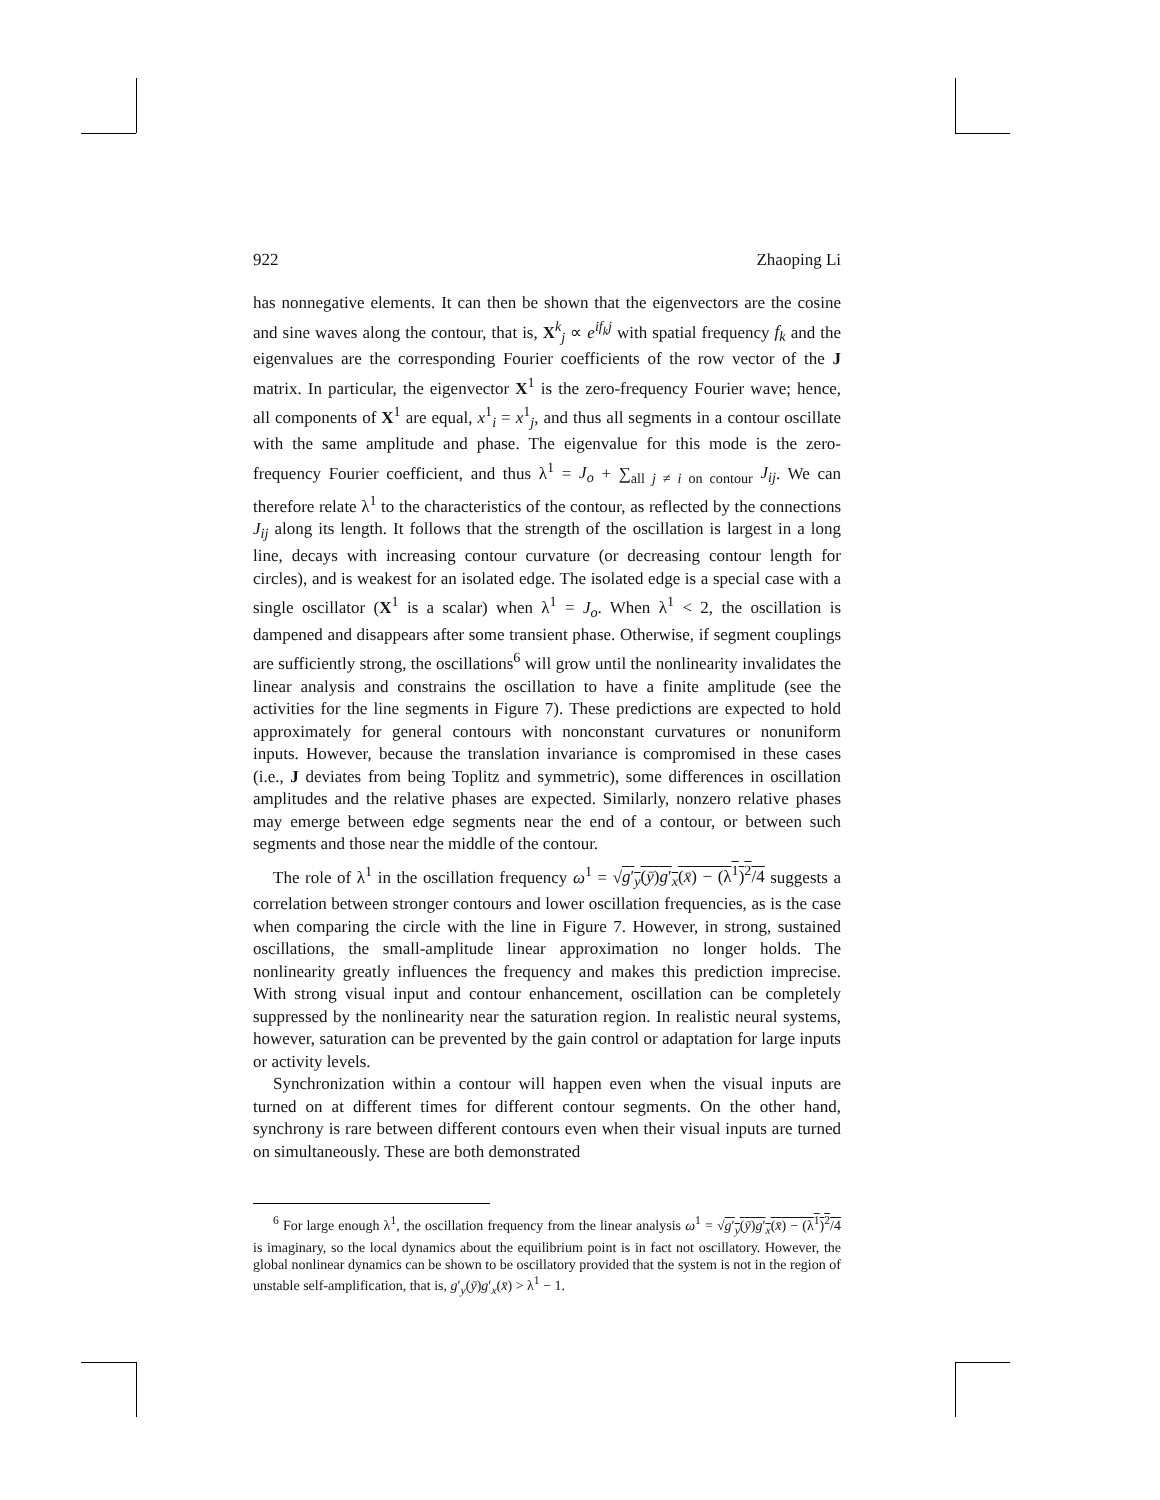922 Zhaoping Li
has nonnegative elements. It can then be shown that the eigenvectors are the cosine and sine waves along the contour, that is, X<sup>k</sup><sub>j</sub> ∝ e<sup>if<sub>k</sub>j</sup> with spatial frequency f<sub>k</sub> and the eigenvalues are the corresponding Fourier coefficients of the row vector of the J matrix. In particular, the eigenvector X<sup>1</sup> is the zero-frequency Fourier wave; hence, all components of X<sup>1</sup> are equal, x<sup>1</sup><sub>i</sub> = x<sup>1</sup><sub>j</sub>, and thus all segments in a contour oscillate with the same amplitude and phase. The eigenvalue for this mode is the zero-frequency Fourier coefficient, and thus λ<sup>1</sup> = J<sub>o</sub> + ∑<sub>all j ≠ i on contour</sub> J<sub>ij</sub>. We can therefore relate λ<sup>1</sup> to the characteristics of the contour, as reflected by the connections J<sub>ij</sub> along its length. It follows that the strength of the oscillation is largest in a long line, decays with increasing contour curvature (or decreasing contour length for circles), and is weakest for an isolated edge. The isolated edge is a special case with a single oscillator (X<sup>1</sup> is a scalar) when λ<sup>1</sup> = J<sub>o</sub>. When λ<sup>1</sup> < 2, the oscillation is dampened and disappears after some transient phase. Otherwise, if segment couplings are sufficiently strong, the oscillations<sup>6</sup> will grow until the nonlinearity invalidates the linear analysis and constrains the oscillation to have a finite amplitude (see the activities for the line segments in Figure 7). These predictions are expected to hold approximately for general contours with nonconstant curvatures or nonuniform inputs. However, because the translation invariance is compromised in these cases (i.e., J deviates from being Toplitz and symmetric), some differences in oscillation amplitudes and the relative phases are expected. Similarly, nonzero relative phases may emerge between edge segments near the end of a contour, or between such segments and those near the middle of the contour.
The role of λ<sup>1</sup> in the oscillation frequency ω<sup>1</sup> = √g′<sub>y</sub>(ȳ)g′<sub>x</sub>(x̄) − (λ<sup>1</sup>)<sup>2</sup>/4 suggests a correlation between stronger contours and lower oscillation frequencies, as is the case when comparing the circle with the line in Figure 7. However, in strong, sustained oscillations, the small-amplitude linear approximation no longer holds. The nonlinearity greatly influences the frequency and makes this prediction imprecise. With strong visual input and contour enhancement, oscillation can be completely suppressed by the nonlinearity near the saturation region. In realistic neural systems, however, saturation can be prevented by the gain control or adaptation for large inputs or activity levels.
Synchronization within a contour will happen even when the visual inputs are turned on at different times for different contour segments. On the other hand, synchrony is rare between different contours even when their visual inputs are turned on simultaneously. These are both demonstrated
<sup>6</sup> For large enough λ<sup>1</sup>, the oscillation frequency from the linear analysis ω<sup>1</sup> = √g′<sub>y</sub>(ȳ)g′<sub>x</sub>(x̄) − (λ<sup>1</sup>)<sup>2</sup>/4 is imaginary, so the local dynamics about the equilibrium point is in fact not oscillatory. However, the global nonlinear dynamics can be shown to be oscillatory provided that the system is not in the region of unstable self-amplification, that is, g′<sub>y</sub>(ȳ)g′<sub>x</sub>(x̄) > λ<sup>1</sup> − 1.